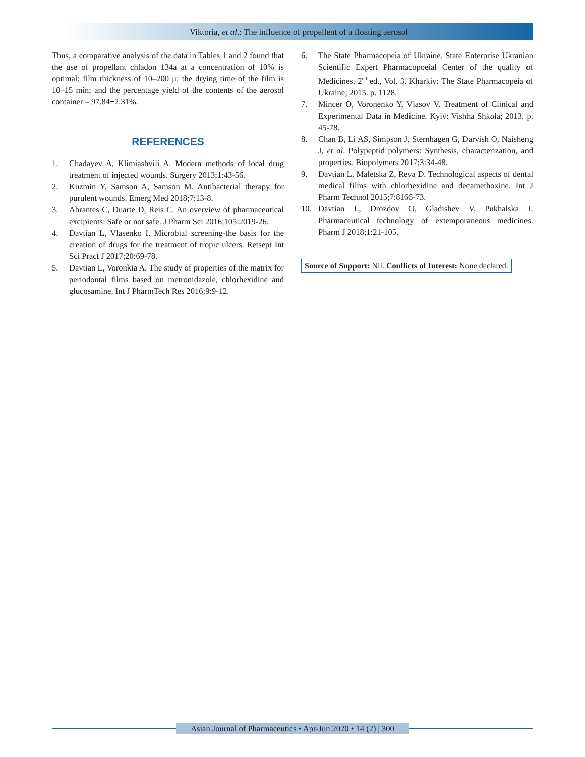Viktoria, et al.: The influence of propellent of a floating aerosol
Thus, a comparative analysis of the data in Tables 1 and 2 found that the use of propellant chladon 134a at a concentration of 10% is optimal; film thickness of 10–200 μ; the drying time of the film is 10–15 min; and the percentage yield of the contents of the aerosol container – 97.84±2.31%.
REFERENCES
1. Chadayev A, Klimiashvili A. Modern methods of local drug treatment of injected wounds. Surgery 2013;1:43-56.
2. Kuzmin Y, Samson A, Samson M. Antibacterial therapy for purulent wounds. Emerg Med 2018;7:13-8.
3. Abrantes C, Duarte D, Reis C. An overview of pharmaceutical excipients: Safe or not safe. J Pharm Sci 2016;105:2019-26.
4. Davtian L, Vlasenko I. Microbial screening-the basis for the creation of drugs for the treatment of tropic ulcers. Retsept Int Sci Pract J 2017;20:69-78.
5. Davtian L, Voronkia A. The study of properties of the matrix for periodontal films based on metronidazole, chlorhexidine and glucosamine. Int J PharmTech Res 2016;9:9-12.
6. The State Pharmacopeia of Ukraine. State Enterprise Ukranian Scientific Expert Pharmacopoeial Center of the quality of Medicines. 2<sup>nd</sup> ed., Vol. 3. Kharkiv: The State Pharmacopeia of Ukraine; 2015. p. 1128.
7. Mincer O, Voronenko Y, Vlasov V. Treatment of Clinical and Experimental Data in Medicine. Kyiv: Vishha Shkola; 2013. p. 45-78.
8. Chan B, Li AS, Simpson J, Sternhagen G, Darvish O, Naisheng J, et al. Polypeptid polymers: Synthesis, characterization, and properties. Biopolymers 2017;3:34-48.
9. Davtian L, Maletska Z, Reva D. Technological aspects of dental medical films with chlorhexidine and decamethoxine. Int J Pharm Technol 2015;7:8166-73.
10. Davtian L, Drozdov O, Gladishev V, Pukhalska I. Pharmaceutical technology of extemporaneous medicines. Pharm J 2018;1:21-105.
Source of Support: Nil. Conflicts of Interest: None declared.
Asian Journal of Pharmaceutics • Apr-Jun 2020 • 14 (2) | 300